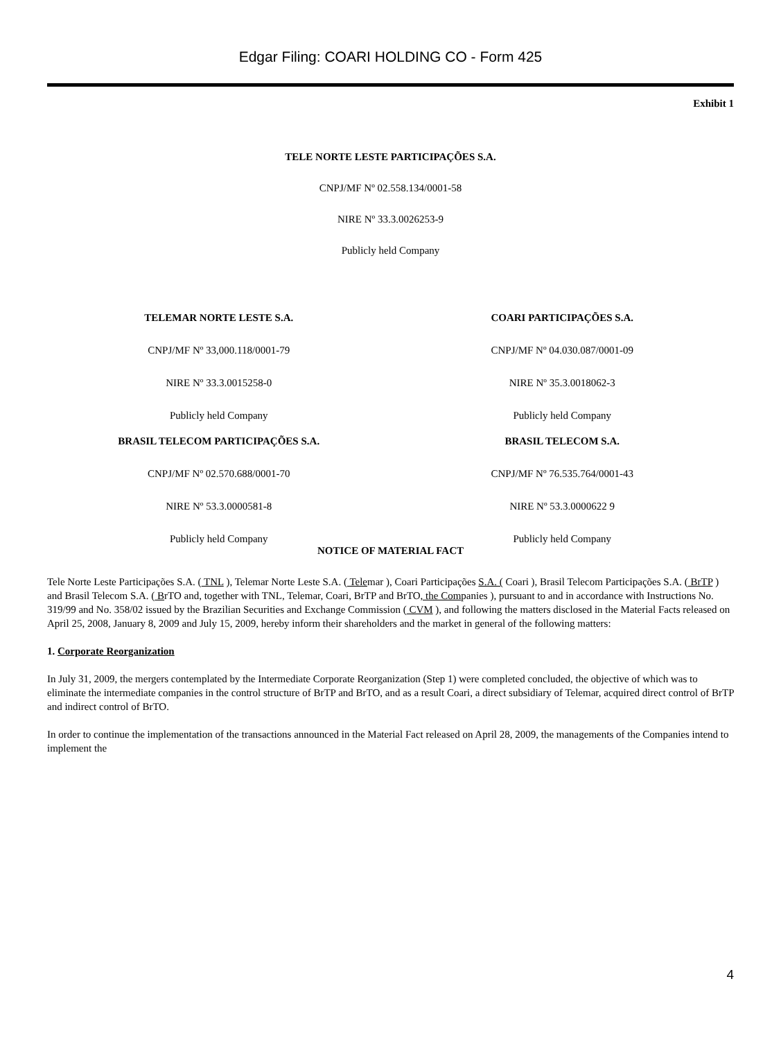Edgar Filing: COARI HOLDING CO - Form 425
Exhibit 1
TELE NORTE LESTE PARTICIPAÇÕES S.A.
CNPJ/MF Nº 02.558.134/0001-58
NIRE Nº 33.3.0026253-9
Publicly held Company
TELEMAR NORTE LESTE S.A.
CNPJ/MF Nº 33,000.118/0001-79
NIRE Nº 33.3.0015258-0
Publicly held Company
BRASIL TELECOM PARTICIPAÇÕES S.A.
CNPJ/MF Nº 02.570.688/0001-70
NIRE Nº 53.3.0000581-8
Publicly held Company
COARI PARTICIPAÇÕES S.A.
CNPJ/MF Nº 04.030.087/0001-09
NIRE Nº 35.3.0018062-3
Publicly held Company
BRASIL TELECOM S.A.
CNPJ/MF Nº 76.535.764/0001-43
NIRE Nº 53.3.0000622 9
Publicly held Company
NOTICE OF MATERIAL FACT
Tele Norte Leste Participações S.A. ( TNL ), Telemar Norte Leste S.A. ( Telemar ), Coari Participações S.A. ( Coari ), Brasil Telecom Participações S.A. ( BrTP ) and Brasil Telecom S.A. ( BrTO and, together with TNL, Telemar, Coari, BrTP and BrTO, the Companies ), pursuant to and in accordance with Instructions No. 319/99 and No. 358/02 issued by the Brazilian Securities and Exchange Commission ( CVM ), and following the matters disclosed in the Material Facts released on April 25, 2008, January 8, 2009 and July 15, 2009, hereby inform their shareholders and the market in general of the following matters:
1. Corporate Reorganization
In July 31, 2009, the mergers contemplated by the Intermediate Corporate Reorganization (Step 1) were completed concluded, the objective of which was to eliminate the intermediate companies in the control structure of BrTP and BrTO, and as a result Coari, a direct subsidiary of Telemar, acquired direct control of BrTP and indirect control of BrTO.
In order to continue the implementation of the transactions announced in the Material Fact released on April 28, 2009, the managements of the Companies intend to implement the
4